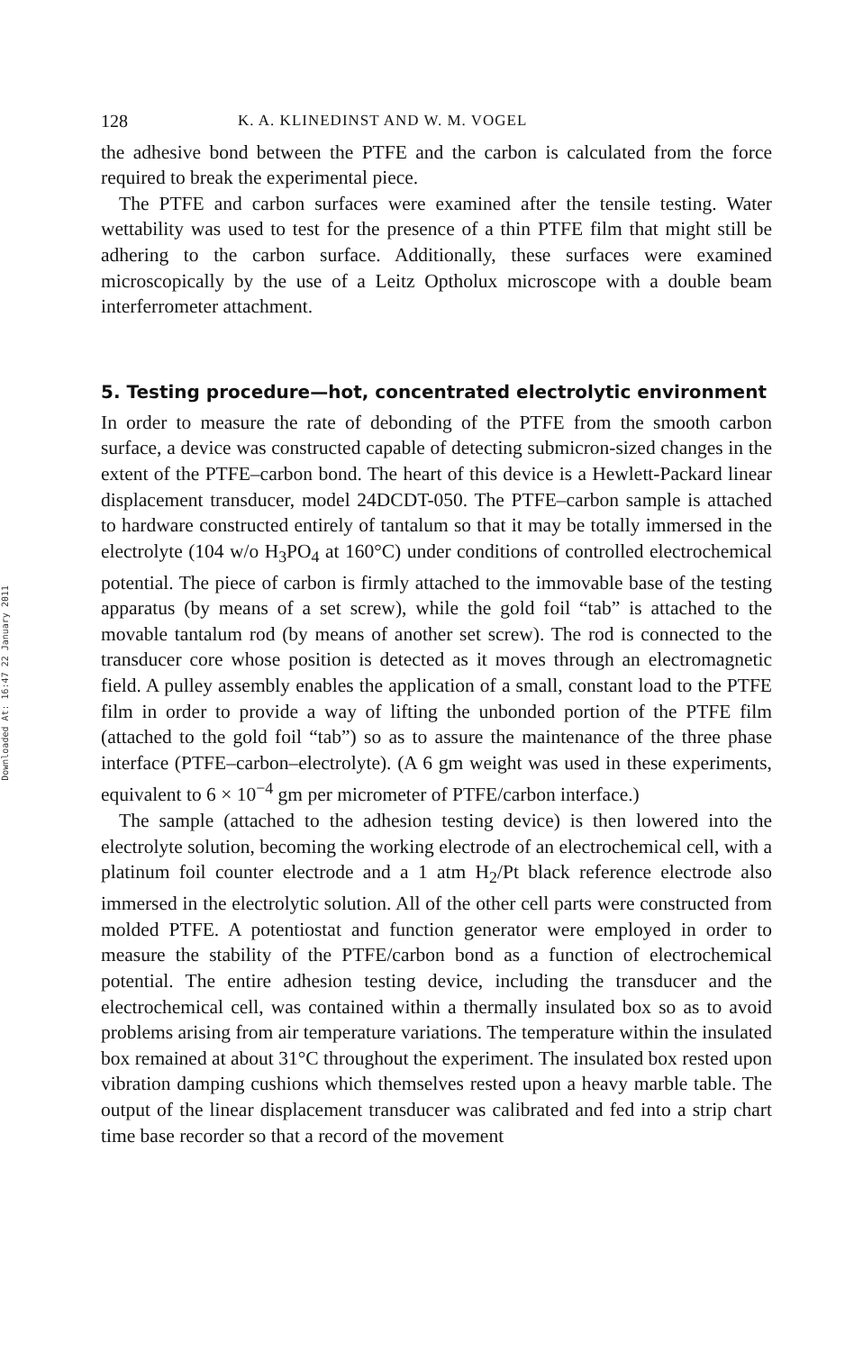Downloaded At: 16:47 22 January 2011
128 K. A. KLINEDINST AND W. M. VOGEL
the adhesive bond between the PTFE and the carbon is calculated from the force required to break the experimental piece.
The PTFE and carbon surfaces were examined after the tensile testing. Water wettability was used to test for the presence of a thin PTFE film that might still be adhering to the carbon surface. Additionally, these surfaces were examined microscopically by the use of a Leitz Optholux microscope with a double beam interferrometer attachment.
5. Testing procedure—hot, concentrated electrolytic environment
In order to measure the rate of debonding of the PTFE from the smooth carbon surface, a device was constructed capable of detecting submicron-sized changes in the extent of the PTFE–carbon bond. The heart of this device is a Hewlett-Packard linear displacement transducer, model 24DCDT-050. The PTFE–carbon sample is attached to hardware constructed entirely of tantalum so that it may be totally immersed in the electrolyte (104 w/o H<sub>3</sub>PO<sub>4</sub> at 160°C) under conditions of controlled electrochemical potential. The piece of carbon is firmly attached to the immovable base of the testing apparatus (by means of a set screw), while the gold foil “tab” is attached to the movable tantalum rod (by means of another set screw). The rod is connected to the transducer core whose position is detected as it moves through an electromagnetic field. A pulley assembly enables the application of a small, constant load to the PTFE film in order to provide a way of lifting the unbonded portion of the PTFE film (attached to the gold foil “tab”) so as to assure the maintenance of the three phase interface (PTFE–carbon–electrolyte). (A 6 gm weight was used in these experiments, equivalent to 6 × 10<sup>−4</sup> gm per micrometer of PTFE/carbon interface.)
The sample (attached to the adhesion testing device) is then lowered into the electrolyte solution, becoming the working electrode of an electrochemical cell, with a platinum foil counter electrode and a 1 atm H<sub>2</sub>/Pt black reference electrode also immersed in the electrolytic solution. All of the other cell parts were constructed from molded PTFE. A potentiostat and function generator were employed in order to measure the stability of the PTFE/carbon bond as a function of electrochemical potential. The entire adhesion testing device, including the transducer and the electrochemical cell, was contained within a thermally insulated box so as to avoid problems arising from air temperature variations. The temperature within the insulated box remained at about 31°C throughout the experiment. The insulated box rested upon vibration damping cushions which themselves rested upon a heavy marble table. The output of the linear displacement transducer was calibrated and fed into a strip chart time base recorder so that a record of the movement